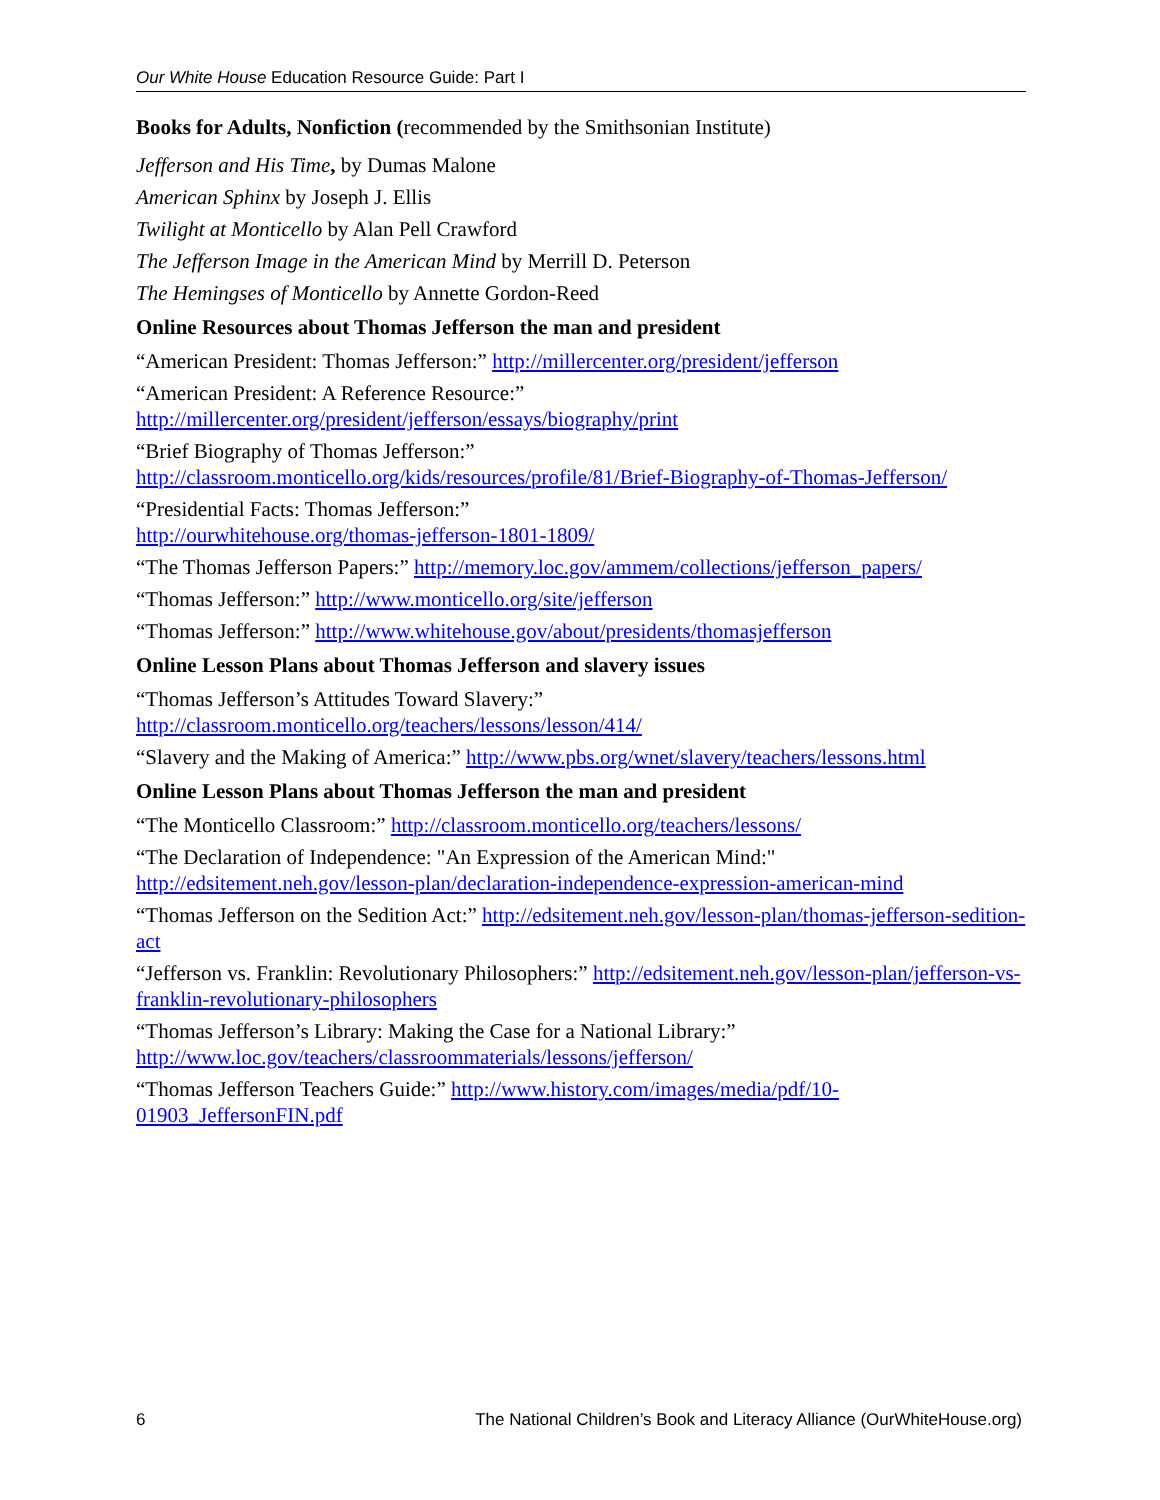Our White House Education Resource Guide: Part I
Books for Adults, Nonfiction (recommended by the Smithsonian Institute)
Jefferson and His Time, by Dumas Malone
American Sphinx by Joseph J. Ellis
Twilight at Monticello by Alan Pell Crawford
The Jefferson Image in the American Mind by Merrill D. Peterson
The Hemingses of Monticello by Annette Gordon-Reed
Online Resources about Thomas Jefferson the man and president
“American President: Thomas Jefferson:” http://millercenter.org/president/jefferson
“American President: A Reference Resource:”
http://millercenter.org/president/jefferson/essays/biography/print
“Brief Biography of Thomas Jefferson:”
http://classroom.monticello.org/kids/resources/profile/81/Brief-Biography-of-Thomas-Jefferson/
“Presidential Facts: Thomas Jefferson:”
http://ourwhitehouse.org/thomas-jefferson-1801-1809/
“The Thomas Jefferson Papers:” http://memory.loc.gov/ammem/collections/jefferson_papers/
“Thomas Jefferson:” http://www.monticello.org/site/jefferson
“Thomas Jefferson:” http://www.whitehouse.gov/about/presidents/thomasjefferson
Online Lesson Plans about Thomas Jefferson and slavery issues
“Thomas Jefferson’s Attitudes Toward Slavery:”
http://classroom.monticello.org/teachers/lessons/lesson/414/
“Slavery and the Making of America:” http://www.pbs.org/wnet/slavery/teachers/lessons.html
Online Lesson Plans about Thomas Jefferson the man and president
“The Monticello Classroom:” http://classroom.monticello.org/teachers/lessons/
“The Declaration of Independence: "An Expression of the American Mind:"
http://edsitement.neh.gov/lesson-plan/declaration-independence-expression-american-mind
“Thomas Jefferson on the Sedition Act:” http://edsitement.neh.gov/lesson-plan/thomas-jefferson-sedition-act
“Jefferson vs. Franklin: Revolutionary Philosophers:” http://edsitement.neh.gov/lesson-plan/jefferson-vs-franklin-revolutionary-philosophers
“Thomas Jefferson’s Library: Making the Case for a National Library:”
http://www.loc.gov/teachers/classroommaterials/lessons/jefferson/
“Thomas Jefferson Teachers Guide:” http://www.history.com/images/media/pdf/10-
01903_JeffersonFIN.pdf
6 The National Children’s Book and Literacy Alliance (OurWhiteHouse.org)